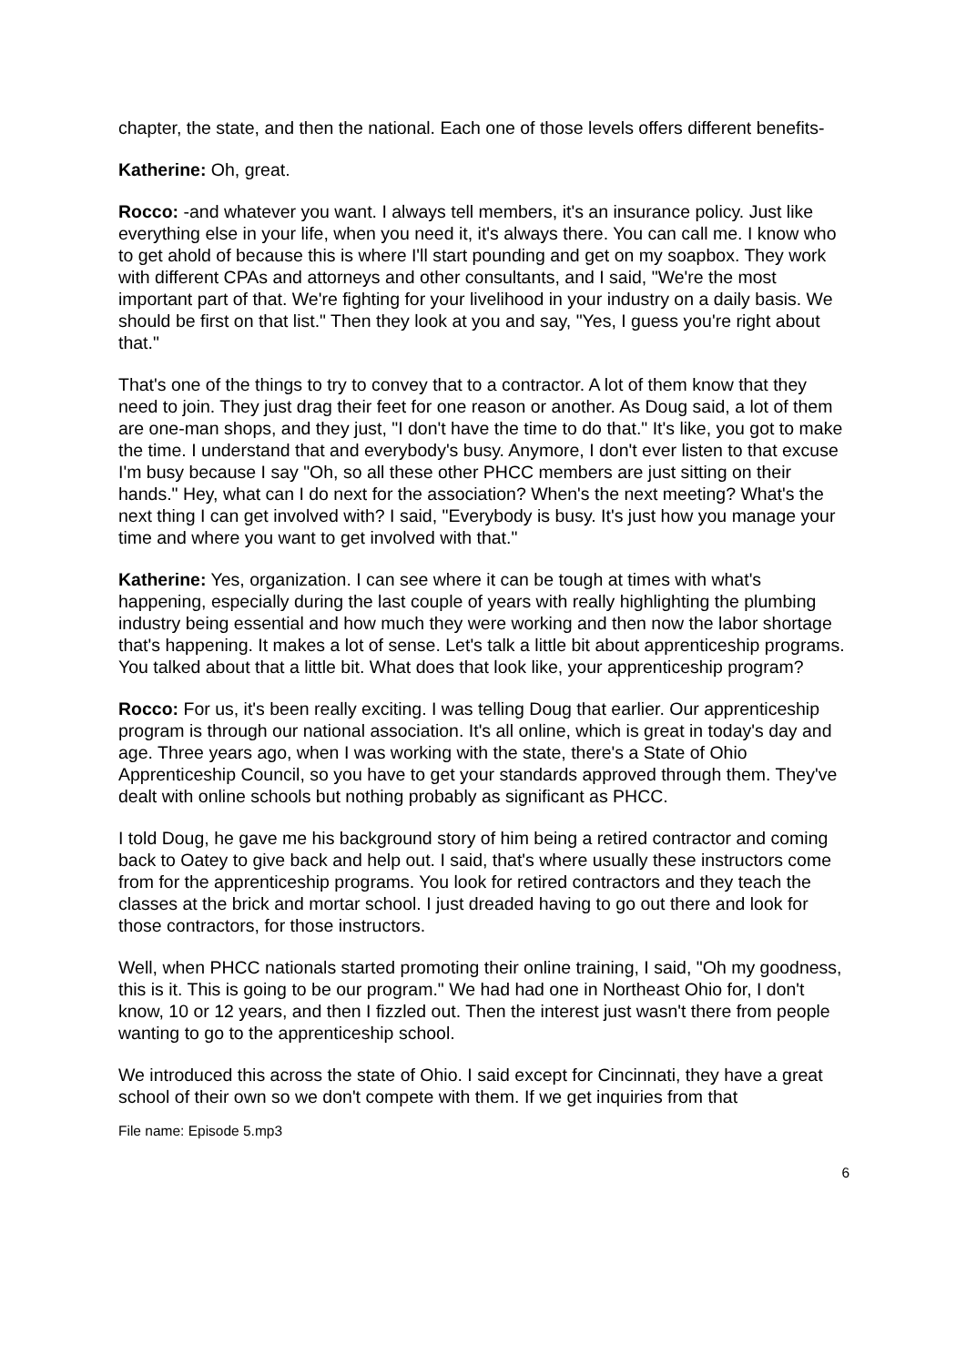chapter, the state, and then the national. Each one of those levels offers different benefits-
Katherine: Oh, great.
Rocco: -and whatever you want. I always tell members, it's an insurance policy. Just like everything else in your life, when you need it, it's always there. You can call me. I know who to get ahold of because this is where I'll start pounding and get on my soapbox. They work with different CPAs and attorneys and other consultants, and I said, "We're the most important part of that. We're fighting for your livelihood in your industry on a daily basis. We should be first on that list." Then they look at you and say, "Yes, I guess you're right about that."
That's one of the things to try to convey that to a contractor. A lot of them know that they need to join. They just drag their feet for one reason or another. As Doug said, a lot of them are one-man shops, and they just, "I don't have the time to do that." It's like, you got to make the time. I understand that and everybody's busy. Anymore, I don't ever listen to that excuse I'm busy because I say "Oh, so all these other PHCC members are just sitting on their hands." Hey, what can I do next for the association? When's the next meeting? What's the next thing I can get involved with? I said, "Everybody is busy. It's just how you manage your time and where you want to get involved with that."
Katherine: Yes, organization. I can see where it can be tough at times with what's happening, especially during the last couple of years with really highlighting the plumbing industry being essential and how much they were working and then now the labor shortage that's happening. It makes a lot of sense. Let's talk a little bit about apprenticeship programs. You talked about that a little bit. What does that look like, your apprenticeship program?
Rocco: For us, it's been really exciting. I was telling Doug that earlier. Our apprenticeship program is through our national association. It's all online, which is great in today's day and age. Three years ago, when I was working with the state, there's a State of Ohio Apprenticeship Council, so you have to get your standards approved through them. They've dealt with online schools but nothing probably as significant as PHCC.
I told Doug, he gave me his background story of him being a retired contractor and coming back to Oatey to give back and help out. I said, that's where usually these instructors come from for the apprenticeship programs. You look for retired contractors and they teach the classes at the brick and mortar school. I just dreaded having to go out there and look for those contractors, for those instructors.
Well, when PHCC nationals started promoting their online training, I said, "Oh my goodness, this is it. This is going to be our program." We had had one in Northeast Ohio for, I don't know, 10 or 12 years, and then I fizzled out. Then the interest just wasn't there from people wanting to go to the apprenticeship school.
We introduced this across the state of Ohio. I said except for Cincinnati, they have a great school of their own so we don't compete with them. If we get inquiries from that
File name: Episode 5.mp3
6